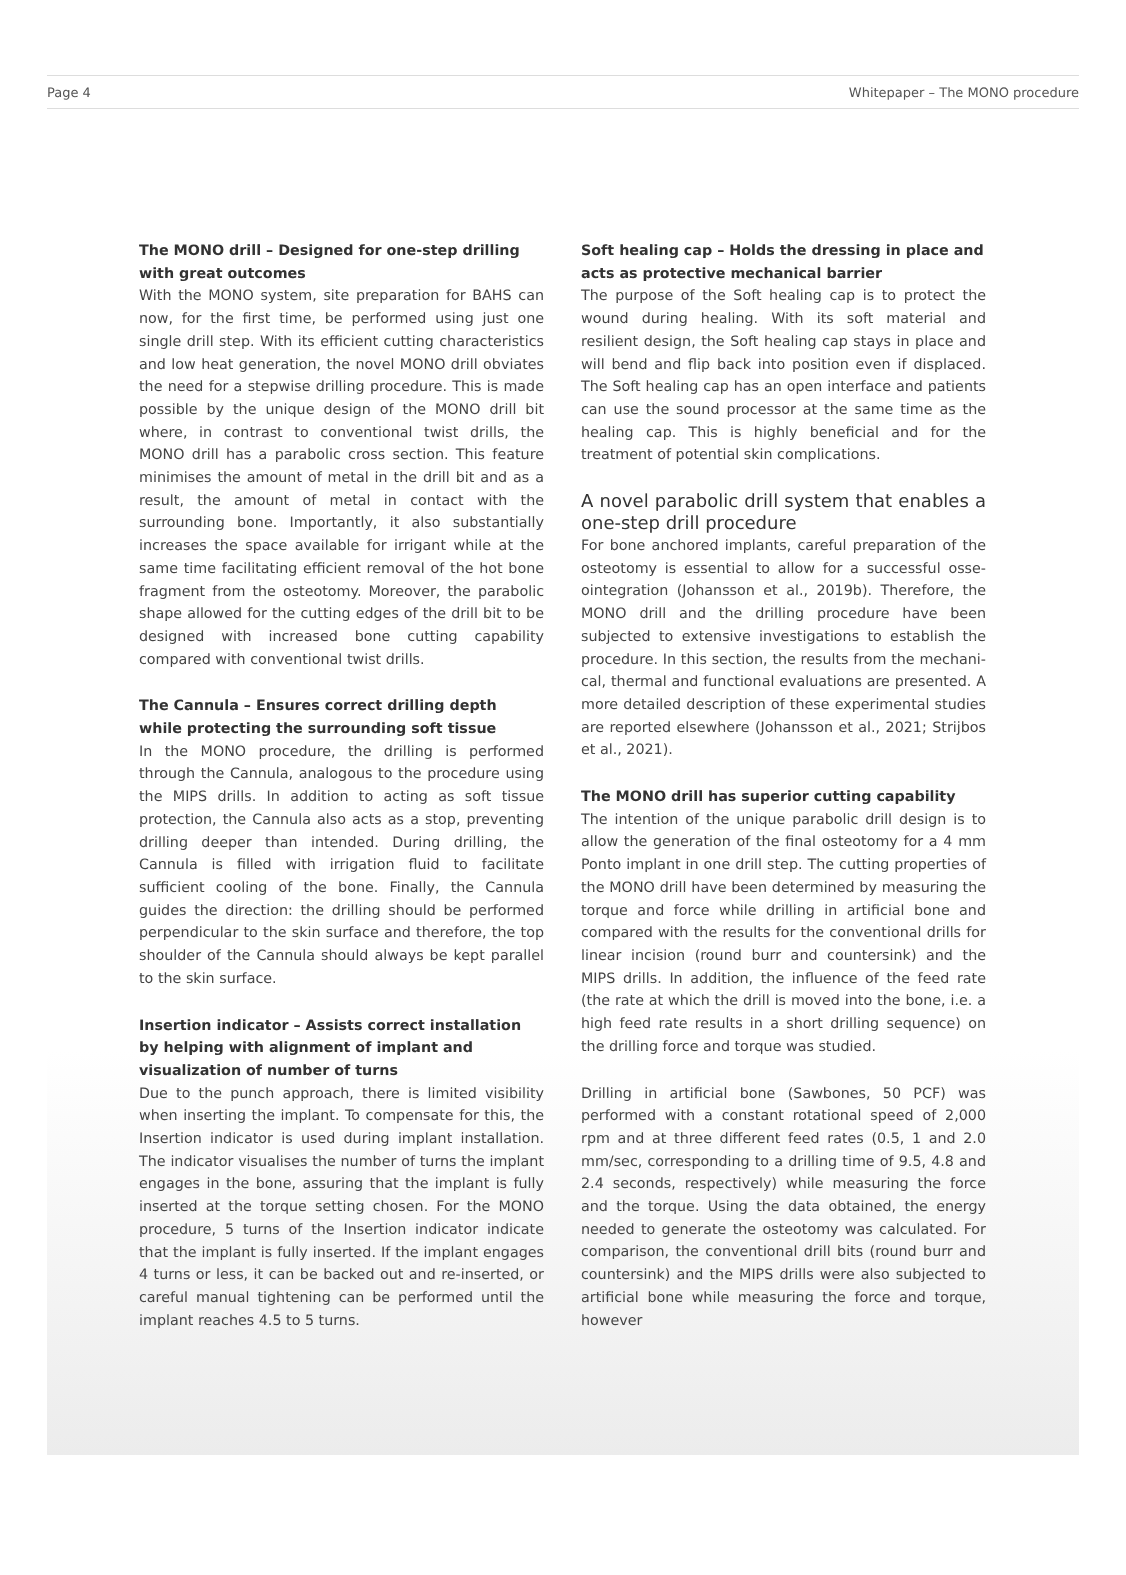Page 4 Whitepaper – The MONO procedure
The MONO drill – Designed for one-step drilling with great outcomes
With the MONO system, site preparation for BAHS can now, for the first time, be performed using just one single drill step. With its efficient cutting characteristics and low heat generation, the novel MONO drill obviates the need for a stepwise drilling procedure. This is made possible by the unique design of the MONO drill bit where, in contrast to conventional twist drills, the MONO drill has a parabolic cross section. This feature minimises the amount of metal in the drill bit and as a result, the amount of metal in contact with the surrounding bone. Importantly, it also substantially increases the space available for irrigant while at the same time facilitating efficient removal of the hot bone fragment from the osteotomy. Moreover, the parabolic shape allowed for the cutting edges of the drill bit to be designed with increased bone cutting capability compared with conventional twist drills.
The Cannula – Ensures correct drilling depth while protecting the surrounding soft tissue
In the MONO procedure, the drilling is performed through the Cannula, analogous to the procedure using the MIPS drills. In addition to acting as soft tissue protection, the Cannula also acts as a stop, preventing drilling deeper than intended. During drilling, the Cannula is filled with irrigation fluid to facilitate sufficient cooling of the bone. Finally, the Cannula guides the direction: the drilling should be performed perpendicular to the skin surface and therefore, the top shoulder of the Cannula should always be kept parallel to the skin surface.
Insertion indicator – Assists correct installation by helping with alignment of implant and visualization of number of turns
Due to the punch approach, there is limited visibility when inserting the implant. To compensate for this, the Insertion indicator is used during implant installation. The indicator visualises the number of turns the implant engages in the bone, assuring that the implant is fully inserted at the torque setting chosen. For the MONO procedure, 5 turns of the Insertion indicator indicate that the implant is fully inserted. If the implant engages 4 turns or less, it can be backed out and re-inserted, or careful manual tightening can be performed until the implant reaches 4.5 to 5 turns.
Soft healing cap – Holds the dressing in place and acts as protective mechanical barrier
The purpose of the Soft healing cap is to protect the wound during healing. With its soft material and resilient design, the Soft healing cap stays in place and will bend and flip back into position even if displaced. The Soft healing cap has an open interface and patients can use the sound processor at the same time as the healing cap. This is highly beneficial and for the treatment of potential skin complications.
A novel parabolic drill system that enables a one-step drill procedure
For bone anchored implants, careful preparation of the osteotomy is essential to allow for a successful osse­ointegration (Johansson et al., 2019b). Therefore, the MONO drill and the drilling procedure have been subjected to extensive investigations to establish the procedure. In this section, the results from the mechani­cal, thermal and functional evaluations are presented. A more detailed description of these experimental studies are reported elsewhere (Johansson et al., 2021; Strijbos et al., 2021).
The MONO drill has superior cutting capability
The intention of the unique parabolic drill design is to allow the generation of the final osteotomy for a 4 mm Ponto implant in one drill step. The cutting properties of the MONO drill have been determined by measuring the torque and force while drilling in artificial bone and compared with the results for the conventional drills for linear incision (round burr and countersink) and the MIPS drills. In addition, the influence of the feed rate (the rate at which the drill is moved into the bone, i.e. a high feed rate results in a short drilling sequence) on the drilling force and torque was studied.
Drilling in artificial bone (Sawbones, 50 PCF) was performed with a constant rotational speed of 2,000 rpm and at three different feed rates (0.5, 1 and 2.0 mm/sec, corresponding to a drilling time of 9.5, 4.8 and 2.4 seconds, respectively) while measuring the force and the torque. Using the data obtained, the energy needed to generate the osteotomy was calculated. For compari­son, the conventional drill bits (round burr and counter­sink) and the MIPS drills were also subjected to artificial bone while measuring the force and torque, however